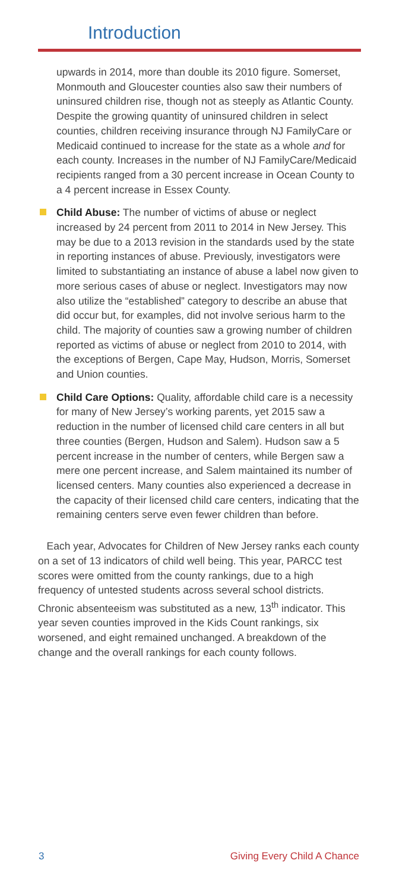Introduction
upwards in 2014, more than double its 2010 figure. Somerset, Monmouth and Gloucester counties also saw their numbers of uninsured children rise, though not as steeply as Atlantic County. Despite the growing quantity of uninsured children in select counties, children receiving insurance through NJ FamilyCare or Medicaid continued to increase for the state as a whole and for each county. Increases in the number of NJ FamilyCare/Medicaid recipients ranged from a 30 percent increase in Ocean County to a 4 percent increase in Essex County.
Child Abuse: The number of victims of abuse or neglect increased by 24 percent from 2011 to 2014 in New Jersey. This may be due to a 2013 revision in the standards used by the state in reporting instances of abuse. Previously, investigators were limited to substantiating an instance of abuse a label now given to more serious cases of abuse or neglect. Investigators may now also utilize the “established” category to describe an abuse that did occur but, for examples, did not involve serious harm to the child. The majority of counties saw a growing number of children reported as victims of abuse or neglect from 2010 to 2014, with the exceptions of Bergen, Cape May, Hudson, Morris, Somerset and Union counties.
Child Care Options: Quality, affordable child care is a necessity for many of New Jersey’s working parents, yet 2015 saw a reduction in the number of licensed child care centers in all but three counties (Bergen, Hudson and Salem). Hudson saw a 5 percent increase in the number of centers, while Bergen saw a mere one percent increase, and Salem maintained its number of licensed centers. Many counties also experienced a decrease in the capacity of their licensed child care centers, indicating that the remaining centers serve even fewer children than before.
Each year, Advocates for Children of New Jersey ranks each county on a set of 13 indicators of child well being. This year, PARCC test scores were omitted from the county rankings, due to a high frequency of untested students across several school districts. Chronic absenteeism was substituted as a new, 13<sup>th</sup> indicator. This year seven counties improved in the Kids Count rankings, six worsened, and eight remained unchanged. A breakdown of the change and the overall rankings for each county follows.
3 Giving Every Child A Chance